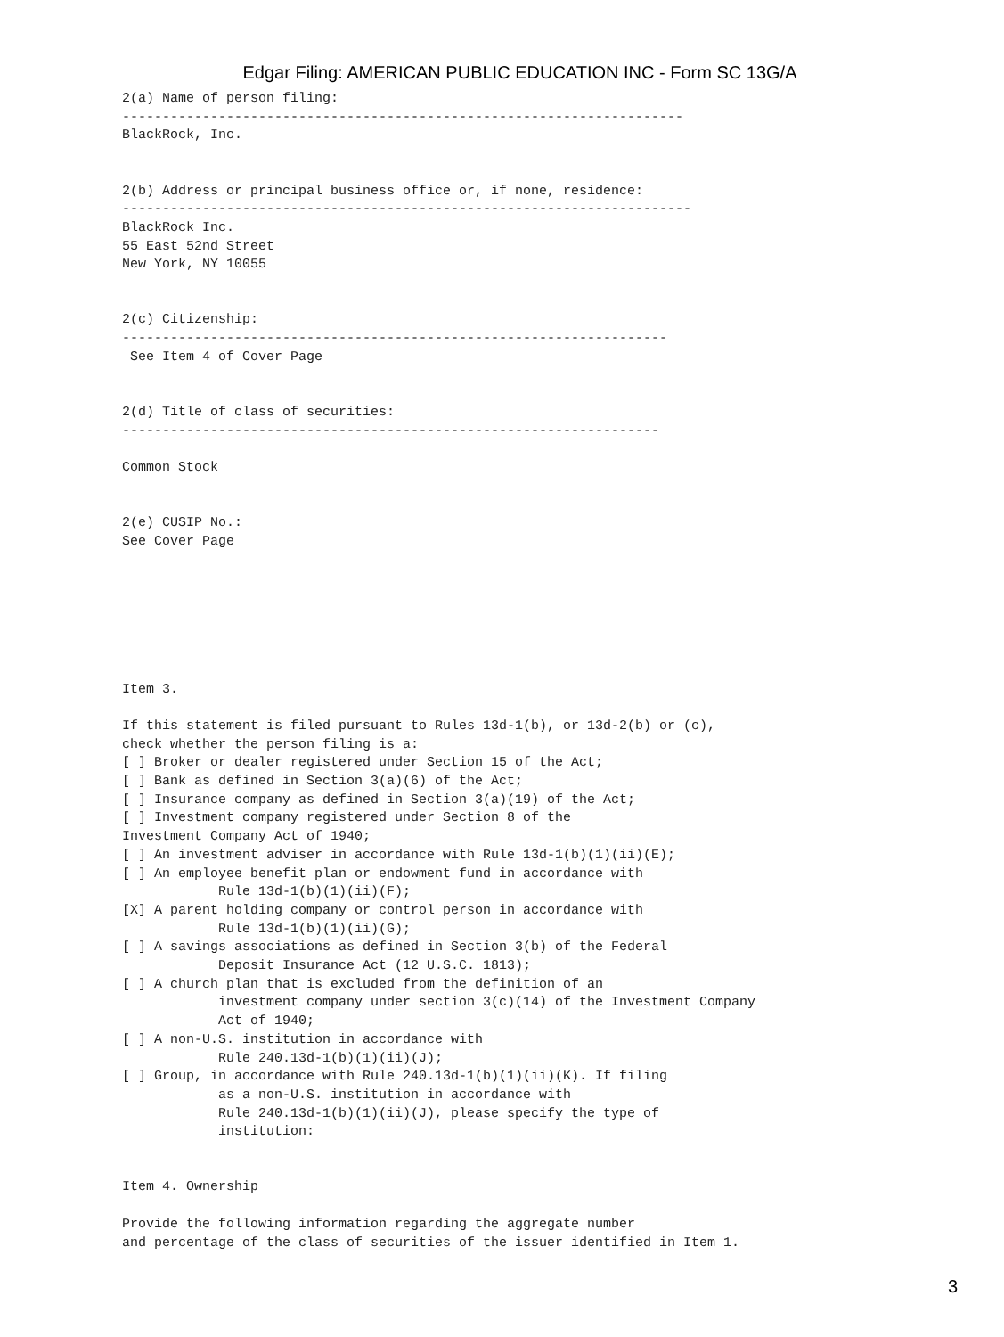Edgar Filing: AMERICAN PUBLIC EDUCATION INC - Form SC 13G/A
2(a) Name of person filing:
----------------------------------------------------------------------
BlackRock, Inc.


2(b) Address or principal business office or, if none, residence:
-----------------------------------------------------------------------
BlackRock Inc.
55 East 52nd Street
New York, NY 10055


2(c) Citizenship:
--------------------------------------------------------------------
 See Item 4 of Cover Page


2(d) Title of class of securities:
-------------------------------------------------------------------

Common Stock


2(e) CUSIP No.:
See Cover Page







Item 3.

If this statement is filed pursuant to Rules 13d-1(b), or 13d-2(b) or (c),
check whether the person filing is a:
[ ] Broker or dealer registered under Section 15 of the Act;
[ ] Bank as defined in Section 3(a)(6) of the Act;
[ ] Insurance company as defined in Section 3(a)(19) of the Act;
[ ] Investment company registered under Section 8 of the
Investment Company Act of 1940;
[ ] An investment adviser in accordance with Rule 13d-1(b)(1)(ii)(E);
[ ] An employee benefit plan or endowment fund in accordance with
            Rule 13d-1(b)(1)(ii)(F);
[X] A parent holding company or control person in accordance with
            Rule 13d-1(b)(1)(ii)(G);
[ ] A savings associations as defined in Section 3(b) of the Federal
            Deposit Insurance Act (12 U.S.C. 1813);
[ ] A church plan that is excluded from the definition of an
            investment company under section 3(c)(14) of the Investment Company
            Act of 1940;
[ ] A non-U.S. institution in accordance with
            Rule 240.13d-1(b)(1)(ii)(J);
[ ] Group, in accordance with Rule 240.13d-1(b)(1)(ii)(K). If filing
            as a non-U.S. institution in accordance with
            Rule 240.13d-1(b)(1)(ii)(J), please specify the type of
            institution:


Item 4. Ownership

Provide the following information regarding the aggregate number
and percentage of the class of securities of the issuer identified in Item 1.
3